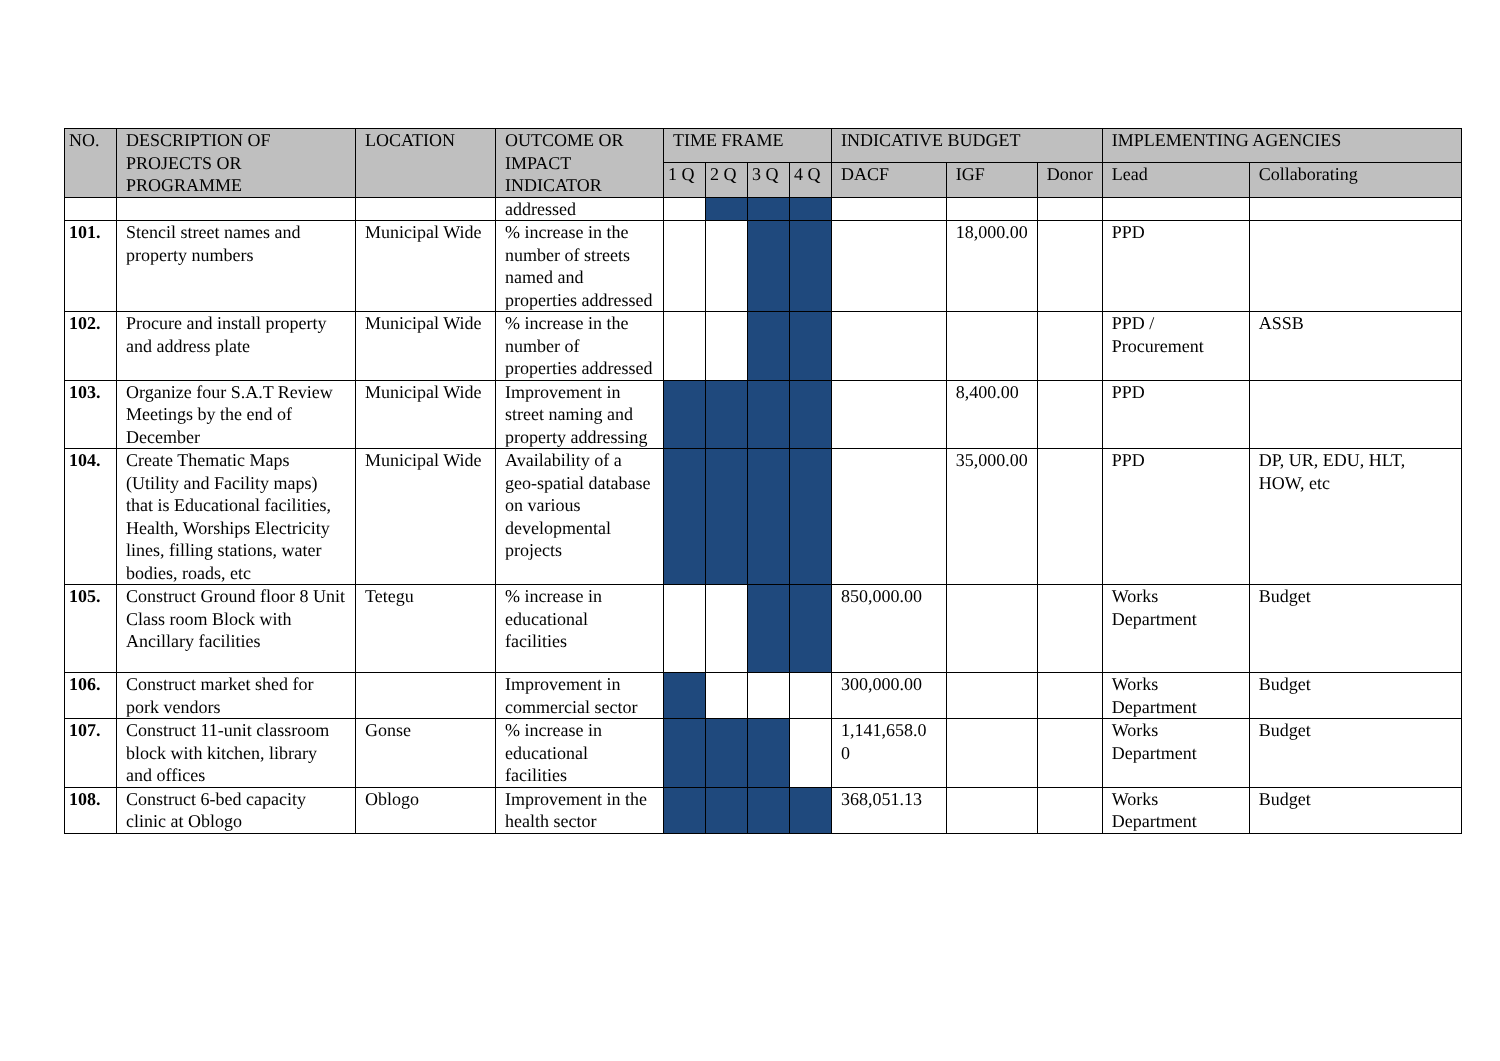| NO. | DESCRIPTION OF PROJECTS OR PROGRAMME | LOCATION | OUTCOME OR IMPACT INDICATOR | TIME FRAME | | | | INDICATIVE BUDGET | | | IMPLEMENTING AGENCIES | |
| --- | --- | --- | --- | --- | --- | --- | --- | --- | --- | --- | --- | --- |
| | | | | 1 Q | 2 Q | 3 Q | 4 Q | DACF | IGF | Donor | Lead | Collaborating |
| | | | addressed | | | | | | | | | |
| 101. | Stencil street names and property numbers | Municipal Wide | % increase in the number of streets named and properties addressed | | | | | | 18,000.00 | | PPD | |
| 102. | Procure and install property and address plate | Municipal Wide | % increase in the number of properties addressed | | | | | | | | PPD / Procurement | ASSB |
| 103. | Organize four S.A.T Review Meetings by the end of December | Municipal Wide | Improvement in street naming and property addressing | | | | | | 8,400.00 | | PPD | |
| 104. | Create Thematic Maps (Utility and Facility maps) that is Educational facilities, Health, Worships Electricity lines, filling stations, water bodies, roads, etc | Municipal Wide | Availability of a geo-spatial database on various developmental projects | | | | | | 35,000.00 | | PPD | DP, UR, EDU, HLT, HOW, etc |
| 105. | Construct Ground floor 8 Unit Class room Block with Ancillary facilities | Tetegu | % increase in educational facilities | | | | | 850,000.00 | | | Works Department | Budget |
| 106. | Construct market shed for pork vendors | | Improvement in commercial sector | | | | | 300,000.00 | | | Works Department | Budget |
| 107. | Construct 11-unit classroom block with kitchen, library and offices | Gonse | % increase in educational facilities | | | | | 1,141,658.0 0 | | | Works Department | Budget |
| 108. | Construct 6-bed capacity clinic at Oblogo | Oblogo | Improvement in the health sector | | | | | 368,051.13 | | | Works Department | Budget |